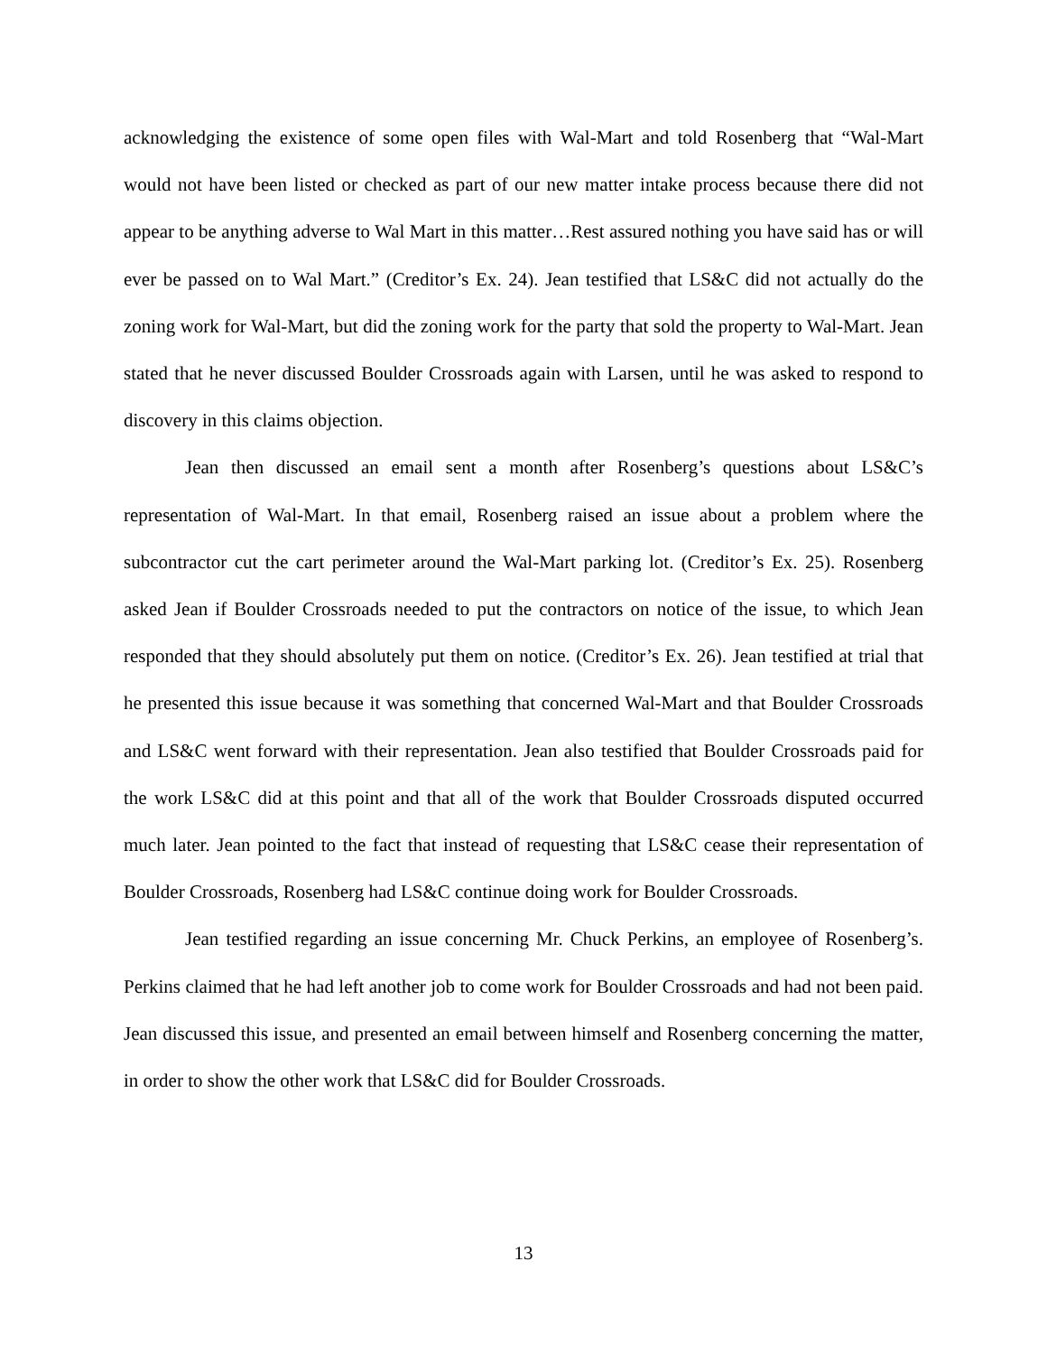acknowledging the existence of some open files with Wal-Mart and told Rosenberg that “Wal-Mart would not have been listed or checked as part of our new matter intake process because there did not appear to be anything adverse to Wal Mart in this matter…Rest assured nothing you have said has or will ever be passed on to Wal Mart.” (Creditor’s Ex. 24). Jean testified that LS&C did not actually do the zoning work for Wal-Mart, but did the zoning work for the party that sold the property to Wal-Mart. Jean stated that he never discussed Boulder Crossroads again with Larsen, until he was asked to respond to discovery in this claims objection.
Jean then discussed an email sent a month after Rosenberg’s questions about LS&C’s representation of Wal-Mart. In that email, Rosenberg raised an issue about a problem where the subcontractor cut the cart perimeter around the Wal-Mart parking lot. (Creditor’s Ex. 25). Rosenberg asked Jean if Boulder Crossroads needed to put the contractors on notice of the issue, to which Jean responded that they should absolutely put them on notice. (Creditor’s Ex. 26). Jean testified at trial that he presented this issue because it was something that concerned Wal-Mart and that Boulder Crossroads and LS&C went forward with their representation. Jean also testified that Boulder Crossroads paid for the work LS&C did at this point and that all of the work that Boulder Crossroads disputed occurred much later. Jean pointed to the fact that instead of requesting that LS&C cease their representation of Boulder Crossroads, Rosenberg had LS&C continue doing work for Boulder Crossroads.
Jean testified regarding an issue concerning Mr. Chuck Perkins, an employee of Rosenberg’s. Perkins claimed that he had left another job to come work for Boulder Crossroads and had not been paid. Jean discussed this issue, and presented an email between himself and Rosenberg concerning the matter, in order to show the other work that LS&C did for Boulder Crossroads.
13